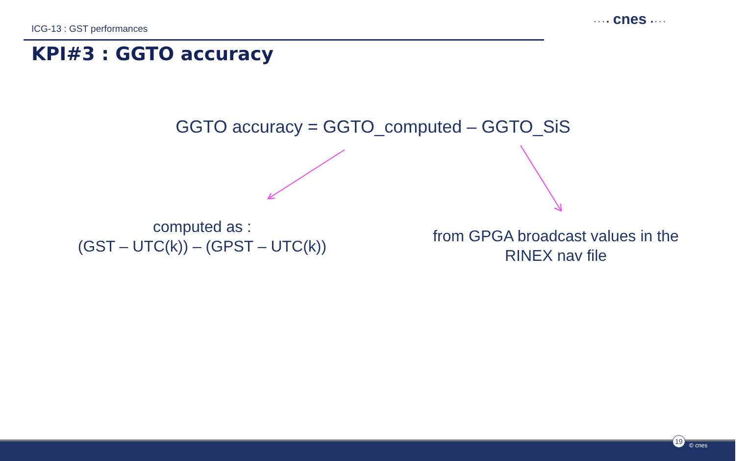ICG-13 : GST performances
KPI#3 : GGTO accuracy
· · · • cnes • · · ·
GGTO accuracy = GGTO_computed – GGTO_SiS
computed as :
(GST – UTC(k)) – (GPST – UTC(k))
from GPGA broadcast values in the RINEX nav file
19
© cnes